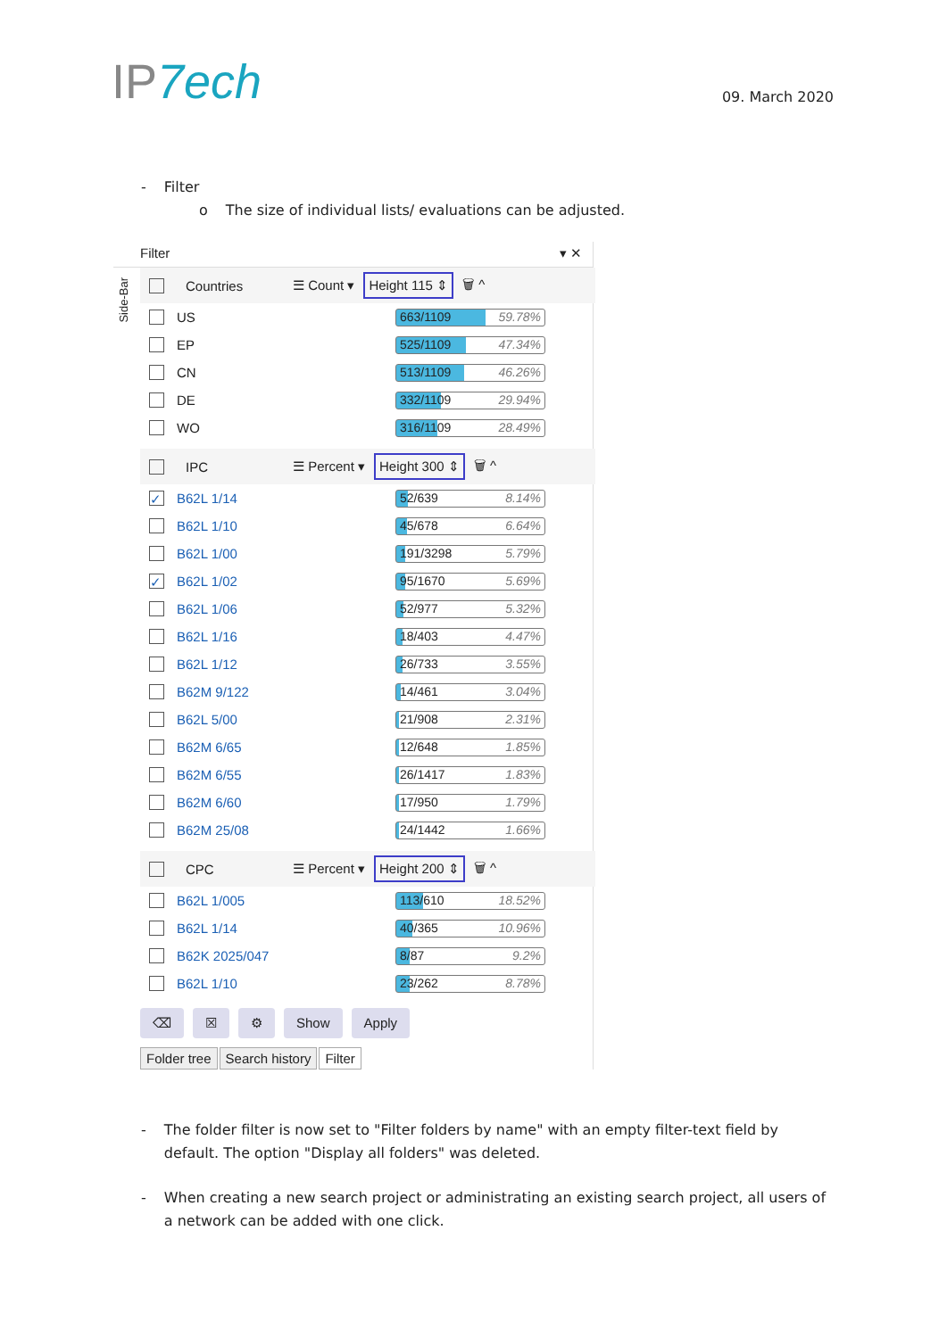IP7ech
09. March 2020
- Filter
o The size of individual lists/ evaluations can be adjusted.
Filter ▾ ✕
Side-Bar
Countries ☰ Count ▾ Height 115 ⇕ 🗑 ^
US 663/1109 59.78%
EP 525/1109 47.34%
CN 513/1109 46.26%
DE 332/1109 29.94%
WO 316/1109 28.49%
IPC ☰ Percent ▾ Height 300 ⇕ 🗑 ^
✓ B62L 1/14 52/639 8.14%
B62L 1/10 45/678 6.64%
B62L 1/00 191/3298 5.79%
✓ B62L 1/02 95/1670 5.69%
B62L 1/06 52/977 5.32%
B62L 1/16 18/403 4.47%
B62L 1/12 26/733 3.55%
B62M 9/122 14/461 3.04%
B62L 5/00 21/908 2.31%
B62M 6/65 12/648 1.85%
B62M 6/55 26/1417 1.83%
B62M 6/60 17/950 1.79%
B62M 25/08 24/1442 1.66%
CPC ☰ Percent ▾ Height 200 ⇕ 🗑 ^
B62L 1/005 113/610 18.52%
B62L 1/14 40/365 10.96%
B62K 2025/047 8/87 9.2%
B62L 1/10 23/262 8.78%
⌫ ☒ ⚙ Show Apply
Folder tree Search history Filter
- The folder filter is now set to "Filter folders by name" with an empty filter-text field by default. The option "Display all folders" was deleted.
- When creating a new search project or administrating an existing search project, all users of a network can be added with one click.